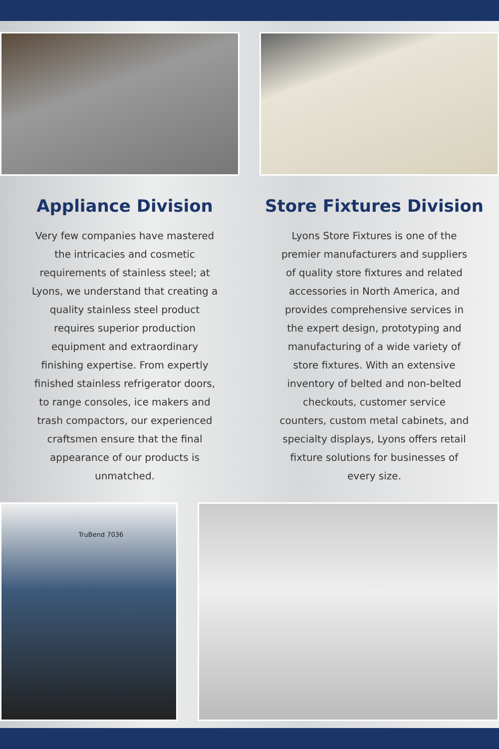Appliance Division
Very few companies have mastered the intricacies and cosmetic requirements of stainless steel; at Lyons, we understand that creating a quality stainless steel product requires superior production equipment and extraordinary finishing expertise. From expertly finished stainless refrigerator doors, to range consoles, ice makers and trash compactors, our experienced craftsmen ensure that the final appearance of our products is unmatched.
Store Fixtures Division
Lyons Store Fixtures is one of the premier manufacturers and suppliers of quality store fixtures and related accessories in North America, and provides comprehensive services in the expert design, prototyping and manufacturing of a wide variety of store fixtures. With an extensive inventory of belted and non-belted checkouts, customer service counters, custom metal cabinets, and specialty displays, Lyons offers retail fixture solutions for businesses of every size.
TruBend 7036